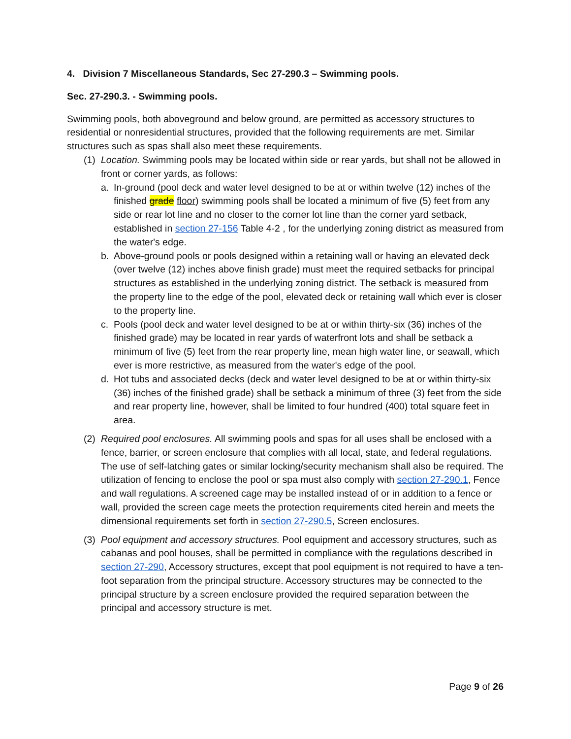4. Division 7 Miscellaneous Standards, Sec 27-290.3 – Swimming pools.
Sec. 27-290.3. - Swimming pools.
Swimming pools, both aboveground and below ground, are permitted as accessory structures to residential or nonresidential structures, provided that the following requirements are met. Similar structures such as spas shall also meet these requirements.
(1)
Location. Swimming pools may be located within side or rear yards, but shall not be allowed in front or corner yards, as follows:
a. In-ground (pool deck and water level designed to be at or within twelve (12) inches of the finished grade floor) swimming pools shall be located a minimum of five (5) feet from any side or rear lot line and no closer to the corner lot line than the corner yard setback, established in section 27-156 Table 4-2 , for the underlying zoning district as measured from the water's edge.
b. Above-ground pools or pools designed within a retaining wall or having an elevated deck (over twelve (12) inches above finish grade) must meet the required setbacks for principal structures as established in the underlying zoning district. The setback is measured from the property line to the edge of the pool, elevated deck or retaining wall which ever is closer to the property line.
c. Pools (pool deck and water level designed to be at or within thirty-six (36) inches of the finished grade) may be located in rear yards of waterfront lots and shall be setback a minimum of five (5) feet from the rear property line, mean high water line, or seawall, which ever is more restrictive, as measured from the water's edge of the pool.
d. Hot tubs and associated decks (deck and water level designed to be at or within thirty-six (36) inches of the finished grade) shall be setback a minimum of three (3) feet from the side and rear property line, however, shall be limited to four hundred (400) total square feet in area.
(2)
Required pool enclosures. All swimming pools and spas for all uses shall be enclosed with a fence, barrier, or screen enclosure that complies with all local, state, and federal regulations. The use of self-latching gates or similar locking/security mechanism shall also be required. The utilization of fencing to enclose the pool or spa must also comply with section 27-290.1, Fence and wall regulations. A screened cage may be installed instead of or in addition to a fence or wall, provided the screen cage meets the protection requirements cited herein and meets the dimensional requirements set forth in section 27-290.5, Screen enclosures.
(3)
Pool equipment and accessory structures. Pool equipment and accessory structures, such as cabanas and pool houses, shall be permitted in compliance with the regulations described in section 27-290, Accessory structures, except that pool equipment is not required to have a ten-foot separation from the principal structure. Accessory structures may be connected to the principal structure by a screen enclosure provided the required separation between the principal and accessory structure is met.
Page 9 of 26